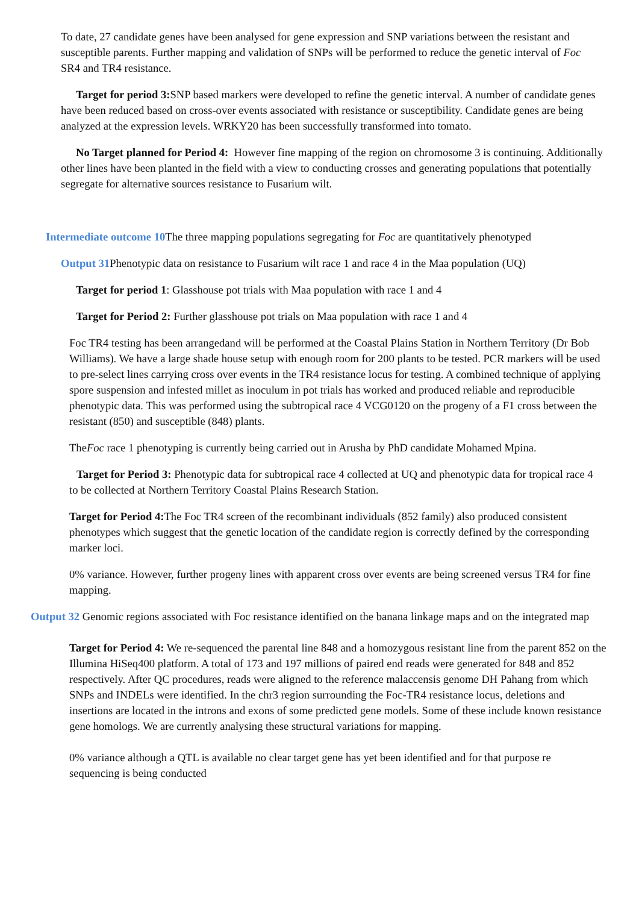To date, 27 candidate genes have been analysed for gene expression and SNP variations between the resistant and susceptible parents. Further mapping and validation of SNPs will be performed to reduce the genetic interval of Foc SR4 and TR4 resistance.
Target for period 3: SNP based markers were developed to refine the genetic interval. A number of candidate genes have been reduced based on cross-over events associated with resistance or susceptibility. Candidate genes are being analyzed at the expression levels. WRKY20 has been successfully transformed into tomato.
No Target planned for Period 4: However fine mapping of the region on chromosome 3 is continuing. Additionally other lines have been planted in the field with a view to conducting crosses and generating populations that potentially segregate for alternative sources resistance to Fusarium wilt.
Intermediate outcome 10 The three mapping populations segregating for Foc are quantitatively phenotyped
Output 31 Phenotypic data on resistance to Fusarium wilt race 1 and race 4 in the Maa population (UQ)
Target for period 1: Glasshouse pot trials with Maa population with race 1 and 4
Target for Period 2: Further glasshouse pot trials on Maa population with race 1 and 4
Foc TR4 testing has been arrangedand will be performed at the Coastal Plains Station in Northern Territory (Dr Bob Williams). We have a large shade house setup with enough room for 200 plants to be tested. PCR markers will be used to pre-select lines carrying cross over events in the TR4 resistance locus for testing. A combined technique of applying spore suspension and infested millet as inoculum in pot trials has worked and produced reliable and reproducible phenotypic data. This was performed using the subtropical race 4 VCG0120 on the progeny of a F1 cross between the resistant (850) and susceptible (848) plants.
TheFoc race 1 phenotyping is currently being carried out in Arusha by PhD candidate Mohamed Mpina.
Target for Period 3: Phenotypic data for subtropical race 4 collected at UQ and phenotypic data for tropical race 4 to be collected at Northern Territory Coastal Plains Research Station.
Target for Period 4: The Foc TR4 screen of the recombinant individuals (852 family) also produced consistent phenotypes which suggest that the genetic location of the candidate region is correctly defined by the corresponding marker loci.
0% variance. However, further progeny lines with apparent cross over events are being screened versus TR4 for fine mapping.
Output 32 Genomic regions associated with Foc resistance identified on the banana linkage maps and on the integrated map
Target for Period 4: We re-sequenced the parental line 848 and a homozygous resistant line from the parent 852 on the Illumina HiSeq400 platform. A total of 173 and 197 millions of paired end reads were generated for 848 and 852 respectively. After QC procedures, reads were aligned to the reference malaccensis genome DH Pahang from which SNPs and INDELs were identified. In the chr3 region surrounding the Foc-TR4 resistance locus, deletions and insertions are located in the introns and exons of some predicted gene models. Some of these include known resistance gene homologs. We are currently analysing these structural variations for mapping.
0% variance although a QTL is available no clear target gene has yet been identified and for that purpose re sequencing is being conducted